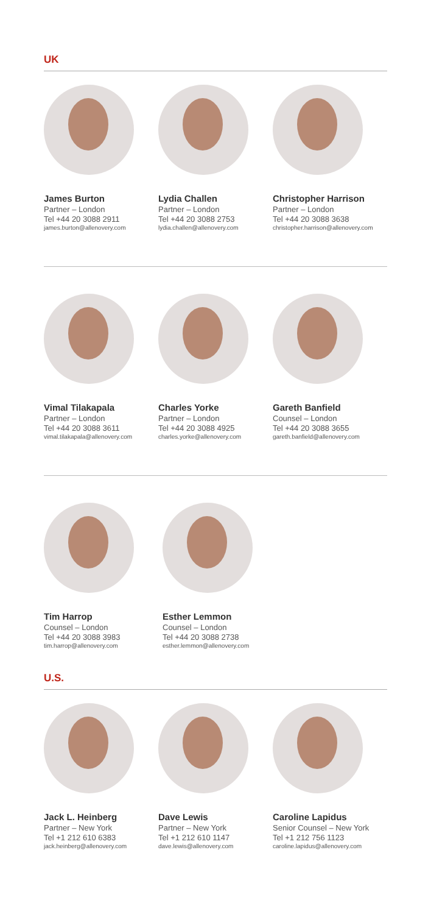UK
James Burton
Partner – London
Tel +44 20 3088 2911
james.burton@allenovery.com
Lydia Challen
Partner – London
Tel +44 20 3088 2753
lydia.challen@allenovery.com
Christopher Harrison
Partner – London
Tel +44 20 3088 3638
christopher.harrison@allenovery.com
Vimal Tilakapala
Partner – London
Tel +44 20 3088 3611
vimal.tilakapala@allenovery.com
Charles Yorke
Partner – London
Tel +44 20 3088 4925
charles.yorke@allenovery.com
Gareth Banfield
Counsel – London
Tel +44 20 3088 3655
gareth.banfield@allenovery.com
Tim Harrop
Counsel – London
Tel +44 20 3088 3983
tim.harrop@allenovery.com
Esther Lemmon
Counsel – London
Tel +44 20 3088 2738
esther.lemmon@allenovery.com
U.S.
Jack L. Heinberg
Partner – New York
Tel +1 212 610 6383
jack.heinberg@allenovery.com
Dave Lewis
Partner – New York
Tel +1 212 610 1147
dave.lewis@allenovery.com
Caroline Lapidus
Senior Counsel – New York
Tel +1 212 756 1123
caroline.lapidus@allenovery.com